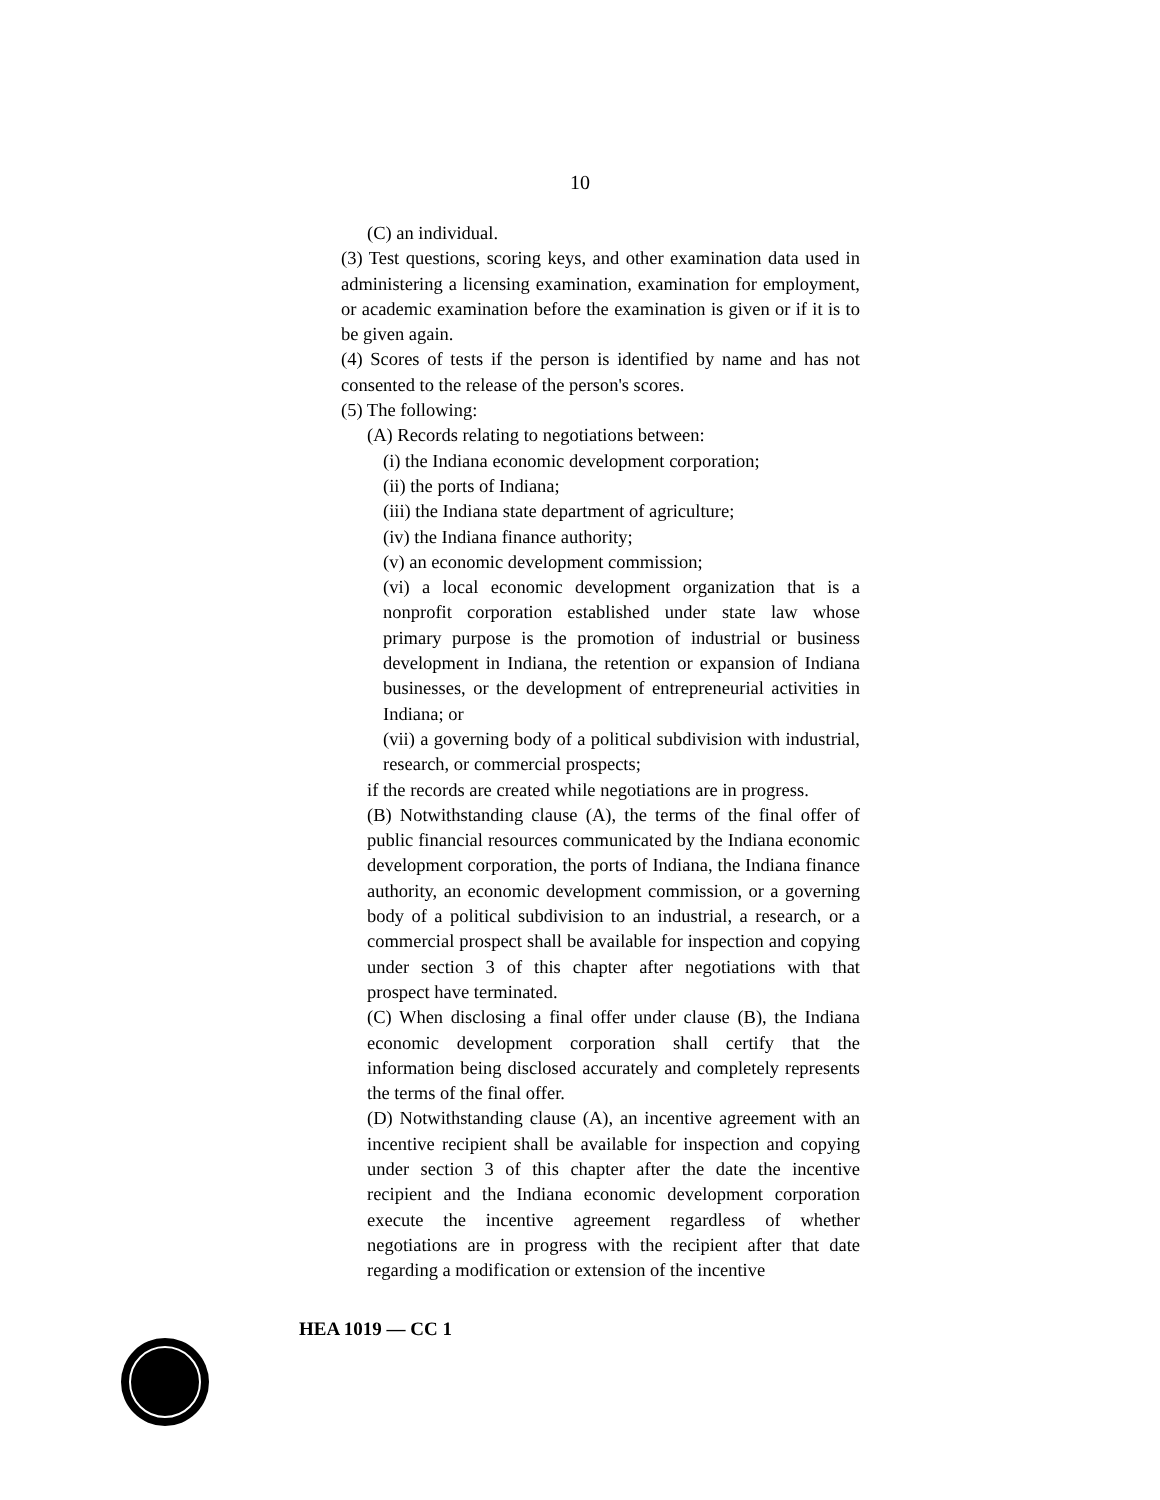10
(C) an individual.
(3) Test questions, scoring keys, and other examination data used in administering a licensing examination, examination for employment, or academic examination before the examination is given or if it is to be given again.
(4) Scores of tests if the person is identified by name and has not consented to the release of the person's scores.
(5) The following:
(A) Records relating to negotiations between:
(i) the Indiana economic development corporation;
(ii) the ports of Indiana;
(iii) the Indiana state department of agriculture;
(iv) the Indiana finance authority;
(v) an economic development commission;
(vi) a local economic development organization that is a nonprofit corporation established under state law whose primary purpose is the promotion of industrial or business development in Indiana, the retention or expansion of Indiana businesses, or the development of entrepreneurial activities in Indiana; or
(vii) a governing body of a political subdivision with industrial, research, or commercial prospects;
if the records are created while negotiations are in progress.
(B) Notwithstanding clause (A), the terms of the final offer of public financial resources communicated by the Indiana economic development corporation, the ports of Indiana, the Indiana finance authority, an economic development commission, or a governing body of a political subdivision to an industrial, a research, or a commercial prospect shall be available for inspection and copying under section 3 of this chapter after negotiations with that prospect have terminated.
(C) When disclosing a final offer under clause (B), the Indiana economic development corporation shall certify that the information being disclosed accurately and completely represents the terms of the final offer.
(D) Notwithstanding clause (A), an incentive agreement with an incentive recipient shall be available for inspection and copying under section 3 of this chapter after the date the incentive recipient and the Indiana economic development corporation execute the incentive agreement regardless of whether negotiations are in progress with the recipient after that date regarding a modification or extension of the incentive
HEA 1019 — CC 1